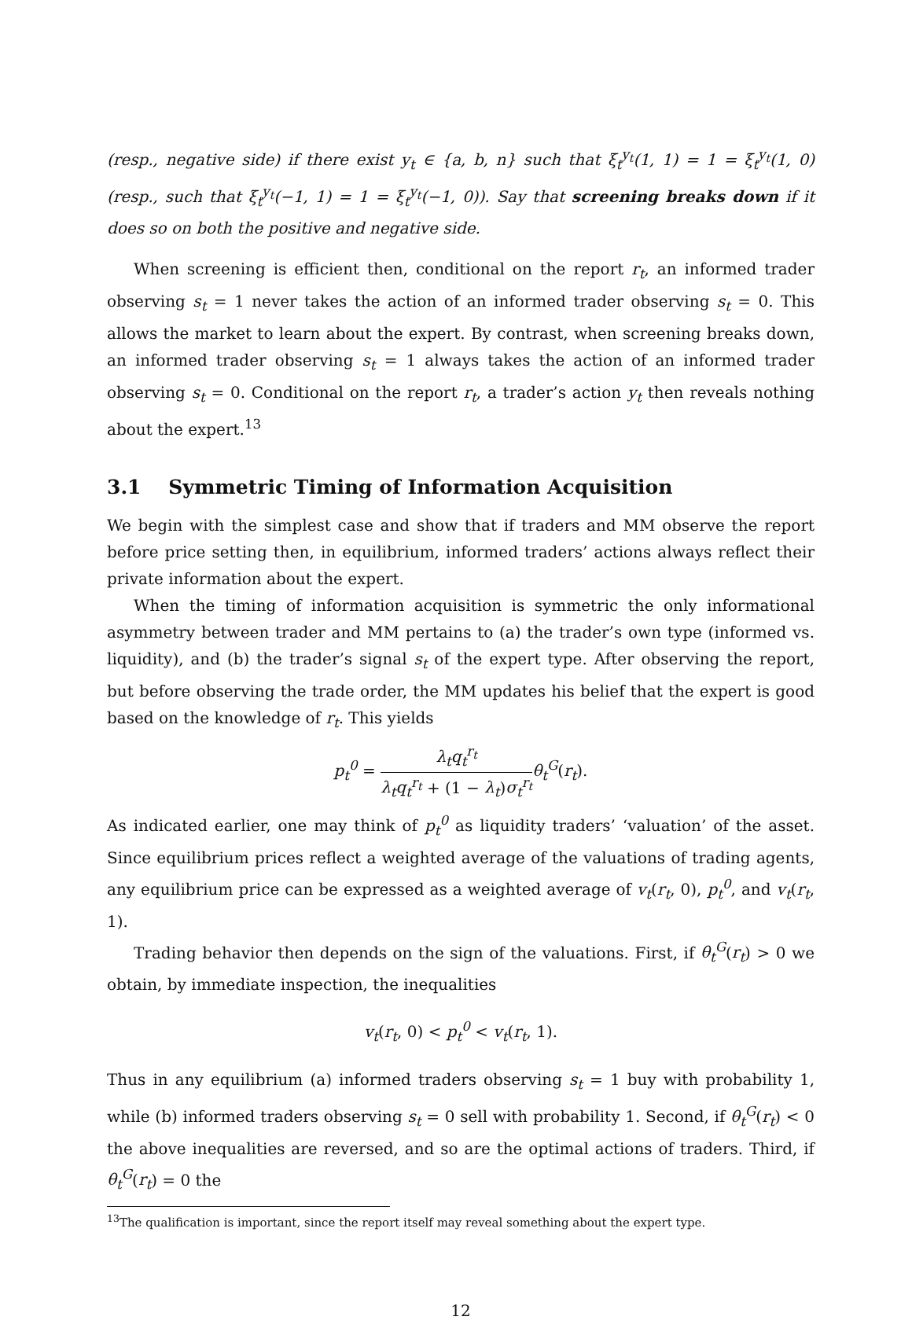(resp., negative side) if there exist y<sub>t</sub> ∈ {a, b, n} such that ξ<sub>t</sub><sup>y<sub>t</sub></sup>(1, 1) = 1 = ξ<sub>t</sub><sup>y<sub>t</sub></sup>(1, 0) (resp., such that ξ<sub>t</sub><sup>y<sub>t</sub></sup>(−1, 1) = 1 = ξ<sub>t</sub><sup>y<sub>t</sub></sup>(−1, 0)). Say that screening breaks down if it does so on both the positive and negative side.
When screening is efficient then, conditional on the report r<sub>t</sub>, an informed trader observing s<sub>t</sub> = 1 never takes the action of an informed trader observing s<sub>t</sub> = 0. This allows the market to learn about the expert. By contrast, when screening breaks down, an informed trader observing s<sub>t</sub> = 1 always takes the action of an informed trader observing s<sub>t</sub> = 0. Conditional on the report r<sub>t</sub>, a trader’s action y<sub>t</sub> then reveals nothing about the expert.<sup>13</sup>
3.1 Symmetric Timing of Information Acquisition
We begin with the simplest case and show that if traders and MM observe the report before price setting then, in equilibrium, informed traders’ actions always reflect their private information about the expert.
When the timing of information acquisition is symmetric the only informational asymmetry between trader and MM pertains to (a) the trader’s own type (informed vs. liquidity), and (b) the trader’s signal s<sub>t</sub> of the expert type. After observing the report, but before observing the trade order, the MM updates his belief that the expert is good based on the knowledge of r<sub>t</sub>. This yields
p<sub>t</sub><sup>0</sup> = λ<sub>t</sub>q<sub>t</sub><sup>r<sub>t</sub></sup> λ<sub>t</sub>q<sub>t</sub><sup>r<sub>t</sub></sup> + (1 − λ<sub>t</sub>)σ<sub>t</sub><sup>r<sub>t</sub></sup> θ<sub>t</sub><sup>G</sup>(r<sub>t</sub>).
As indicated earlier, one may think of p<sub>t</sub><sup>0</sup> as liquidity traders’ ‘valuation’ of the asset. Since equilibrium prices reflect a weighted average of the valuations of trading agents, any equilibrium price can be expressed as a weighted average of v<sub>t</sub>(r<sub>t</sub>, 0), p<sub>t</sub><sup>0</sup>, and v<sub>t</sub>(r<sub>t</sub>, 1).
Trading behavior then depends on the sign of the valuations. First, if θ<sub>t</sub><sup>G</sup>(r<sub>t</sub>) > 0 we obtain, by immediate inspection, the inequalities
v<sub>t</sub>(r<sub>t</sub>, 0) < p<sub>t</sub><sup>0</sup> < v<sub>t</sub>(r<sub>t</sub>, 1).
Thus in any equilibrium (a) informed traders observing s<sub>t</sub> = 1 buy with probability 1, while (b) informed traders observing s<sub>t</sub> = 0 sell with probability 1. Second, if θ<sub>t</sub><sup>G</sup>(r<sub>t</sub>) < 0 the above inequalities are reversed, and so are the optimal actions of traders. Third, if θ<sub>t</sub><sup>G</sup>(r<sub>t</sub>) = 0 the
<sup>13</sup> The qualification is important, since the report itself may reveal something about the expert type.
12